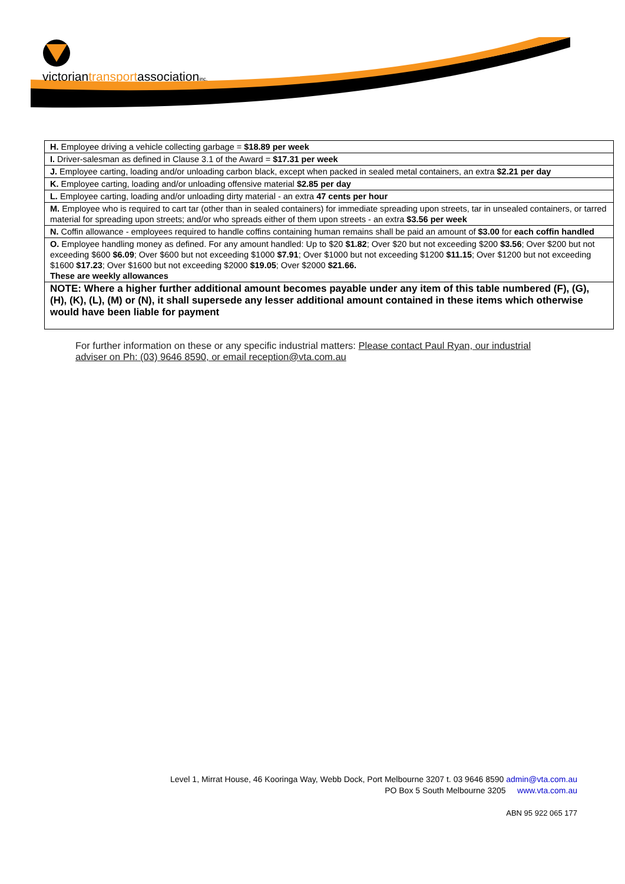victoriantransportassociationinc.
| H. Employee driving a vehicle collecting garbage = $18.89 per week |
| I. Driver-salesman as defined in Clause 3.1 of the Award = $17.31 per week |
| J. Employee carting, loading and/or unloading carbon black, except when packed in sealed metal containers, an extra $2.21 per day |
| K. Employee carting, loading and/or unloading offensive material $2.85 per day |
| L. Employee carting, loading and/or unloading dirty material - an extra 47 cents per hour |
| M. Employee who is required to cart tar (other than in sealed containers) for immediate spreading upon streets, tar in unsealed containers, or tarred material for spreading upon streets; and/or who spreads either of them upon streets - an extra $3.56 per week |
| N. Coffin allowance - employees required to handle coffins containing human remains shall be paid an amount of $3.00 for each coffin handled |
| O. Employee handling money as defined. For any amount handled: Up to $20 $1.82 ; Over $20 but not exceeding $200 $3.56 ; Over $200 but not exceeding $600 $6.09 ; Over $600 but not exceeding $1000 $7.91 ; Over $1000 but not exceeding $1200 $11.15 ; Over $1200 but not exceeding $1600 $17.23 ; Over $1600 but not exceeding $2000 $19.05 ; Over $2000 $21.66. These are weekly allowances |
| NOTE: Where a higher further additional amount becomes payable under any item of this table numbered (F), (G), (H), (K), (L), (M) or (N), it shall supersede any lesser additional amount contained in these items which otherwise would have been liable for payment |
For further information on these or any specific industrial matters: Please contact Paul Ryan, our industrial adviser on Ph: (03) 9646 8590, or email reception@vta.com.au
Level 1, Mirrat House, 46 Kooringa Way, Webb Dock, Port Melbourne 3207 t. 03 9646 8590 admin@vta.com.au
PO Box 5 South Melbourne 3205 www.vta.com.au
ABN 95 922 065 177